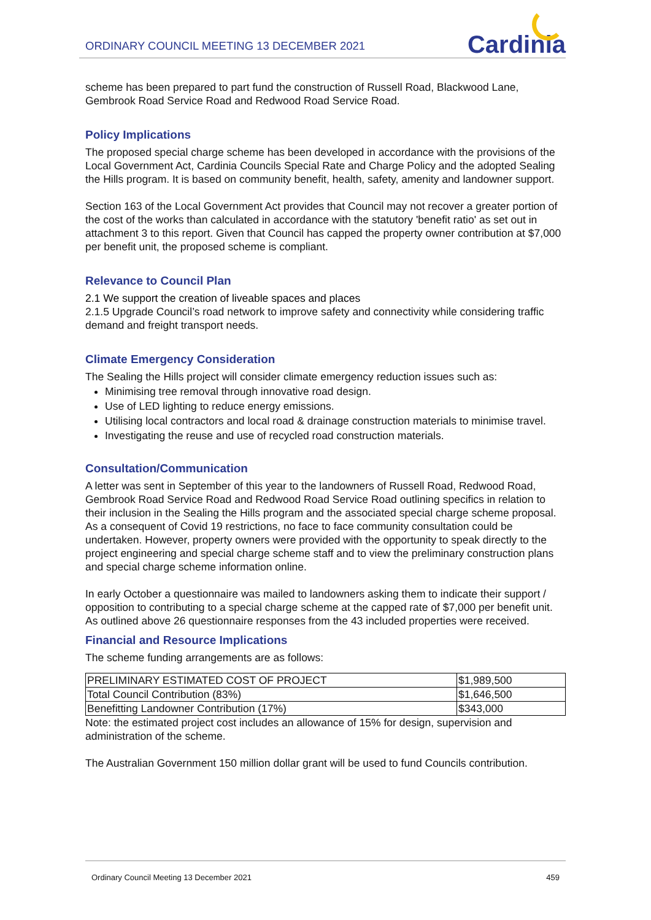ORDINARY COUNCIL MEETING 13 DECEMBER 2021 Cardinia
scheme has been prepared to part fund the construction of Russell Road, Blackwood Lane, Gembrook Road Service Road and Redwood Road Service Road.
Policy Implications
The proposed special charge scheme has been developed in accordance with the provisions of the Local Government Act, Cardinia Councils Special Rate and Charge Policy and the adopted Sealing the Hills program. It is based on community benefit, health, safety, amenity and landowner support.
Section 163 of the Local Government Act provides that Council may not recover a greater portion of the cost of the works than calculated in accordance with the statutory 'benefit ratio' as set out in attachment 3 to this report. Given that Council has capped the property owner contribution at $7,000 per benefit unit, the proposed scheme is compliant.
Relevance to Council Plan
2.1 We support the creation of liveable spaces and places
2.1.5 Upgrade Council’s road network to improve safety and connectivity while considering traffic demand and freight transport needs.
Climate Emergency Consideration
The Sealing the Hills project will consider climate emergency reduction issues such as:
Minimising tree removal through innovative road design.
Use of LED lighting to reduce energy emissions.
Utilising local contractors and local road & drainage construction materials to minimise travel.
Investigating the reuse and use of recycled road construction materials.
Consultation/Communication
A letter was sent in September of this year to the landowners of Russell Road, Redwood Road, Gembrook Road Service Road and Redwood Road Service Road outlining specifics in relation to their inclusion in the Sealing the Hills program and the associated special charge scheme proposal. As a consequent of Covid 19 restrictions, no face to face community consultation could be undertaken. However, property owners were provided with the opportunity to speak directly to the project engineering and special charge scheme staff and to view the preliminary construction plans and special charge scheme information online.
In early October a questionnaire was mailed to landowners asking them to indicate their support / opposition to contributing to a special charge scheme at the capped rate of $7,000 per benefit unit. As outlined above 26 questionnaire responses from the 43 included properties were received.
Financial and Resource Implications
The scheme funding arrangements are as follows:
| PRELIMINARY ESTIMATED COST OF PROJECT | $1,989,500 |
| Total Council Contribution (83%) | $1,646,500 |
| Benefitting Landowner Contribution (17%) | $343,000 |
Note: the estimated project cost includes an allowance of 15% for design, supervision and administration of the scheme.
The Australian Government 150 million dollar grant will be used to fund Councils contribution.
Ordinary Council Meeting 13 December 2021 459